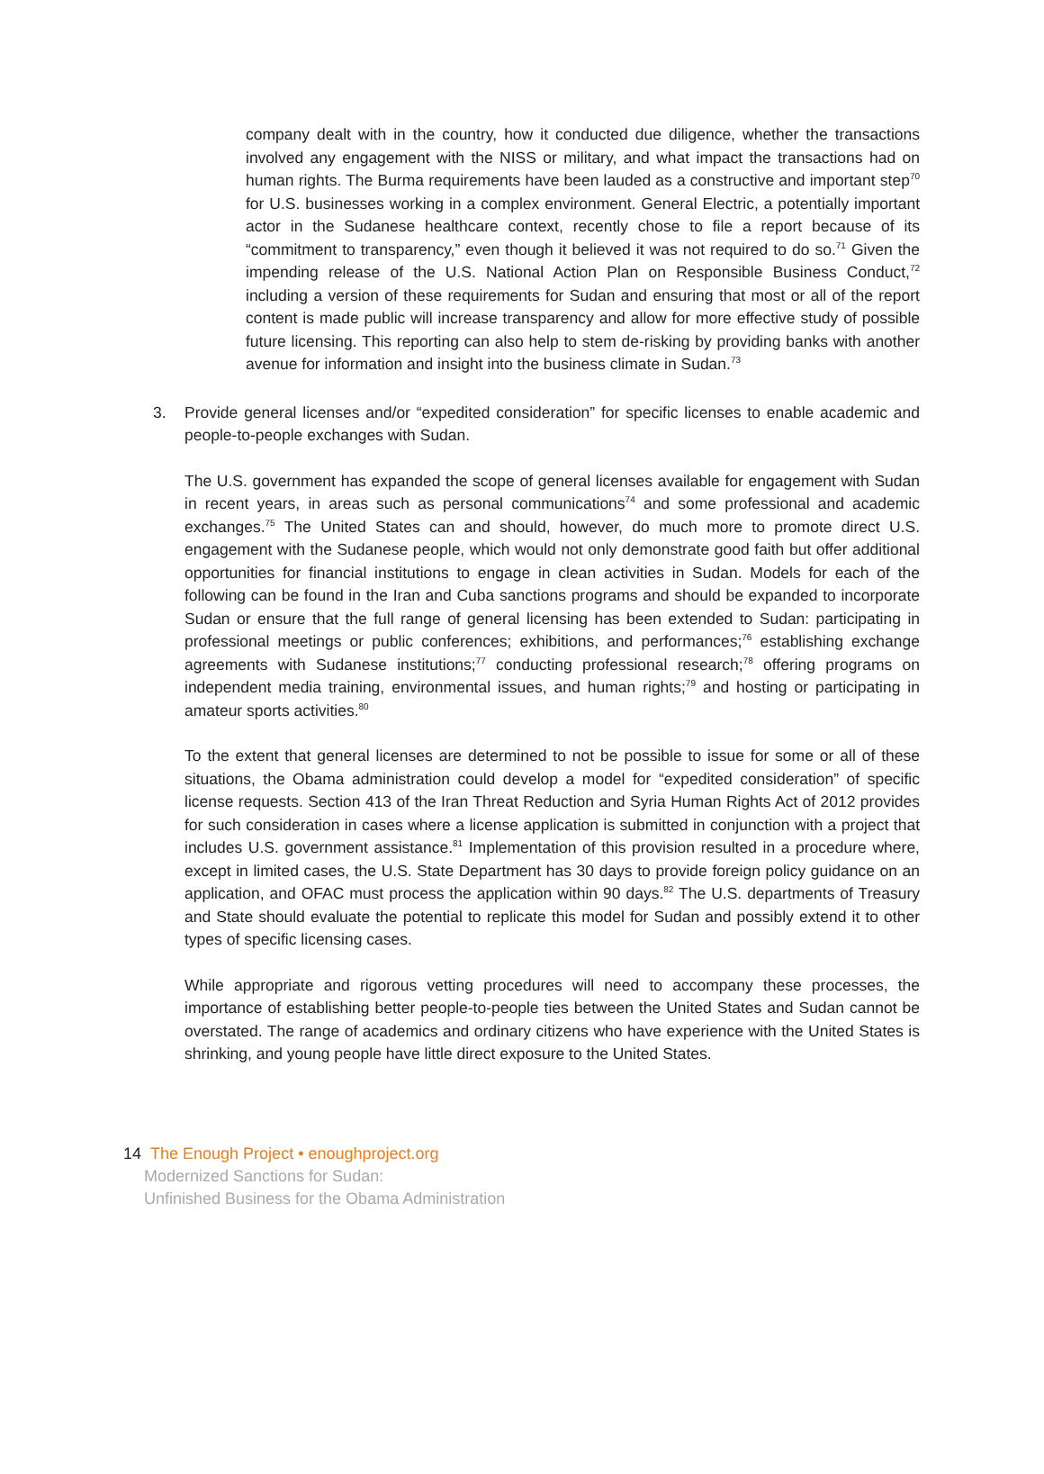company dealt with in the country, how it conducted due diligence, whether the transactions involved any engagement with the NISS or military, and what impact the transactions had on human rights. The Burma requirements have been lauded as a constructive and important step<sup>70</sup> for U.S. businesses working in a complex environment. General Electric, a potentially important actor in the Sudanese healthcare context, recently chose to file a report because of its “commitment to transparency,” even though it believed it was not required to do so.<sup>71</sup> Given the impending release of the U.S. National Action Plan on Responsible Business Conduct,<sup>72</sup> including a version of these requirements for Sudan and ensuring that most or all of the report content is made public will increase transparency and allow for more effective study of possible future licensing. This reporting can also help to stem de-risking by providing banks with another avenue for information and insight into the business climate in Sudan.<sup>73</sup>
3. Provide general licenses and/or “expedited consideration” for specific licenses to enable academic and people-to-people exchanges with Sudan.
The U.S. government has expanded the scope of general licenses available for engagement with Sudan in recent years, in areas such as personal communications<sup>74</sup> and some professional and academic exchanges.<sup>75</sup> The United States can and should, however, do much more to promote direct U.S. engagement with the Sudanese people, which would not only demonstrate good faith but offer additional opportunities for financial institutions to engage in clean activities in Sudan. Models for each of the following can be found in the Iran and Cuba sanctions programs and should be expanded to incorporate Sudan or ensure that the full range of general licensing has been extended to Sudan: participating in professional meetings or public conferences; exhibitions, and performances;<sup>76</sup> establishing exchange agreements with Sudanese institutions;<sup>77</sup> conducting professional research;<sup>78</sup> offering programs on independent media training, environmental issues, and human rights;<sup>79</sup> and hosting or participating in amateur sports activities.<sup>80</sup>
To the extent that general licenses are determined to not be possible to issue for some or all of these situations, the Obama administration could develop a model for “expedited consideration” of specific license requests. Section 413 of the Iran Threat Reduction and Syria Human Rights Act of 2012 provides for such consideration in cases where a license application is submitted in conjunction with a project that includes U.S. government assistance.<sup>81</sup> Implementation of this provision resulted in a procedure where, except in limited cases, the U.S. State Department has 30 days to provide foreign policy guidance on an application, and OFAC must process the application within 90 days.<sup>82</sup> The U.S. departments of Treasury and State should evaluate the potential to replicate this model for Sudan and possibly extend it to other types of specific licensing cases.
While appropriate and rigorous vetting procedures will need to accompany these processes, the importance of establishing better people-to-people ties between the United States and Sudan cannot be overstated. The range of academics and ordinary citizens who have experience with the United States is shrinking, and young people have little direct exposure to the United States.
14 The Enough Project • enoughproject.org
Modernized Sanctions for Sudan:
Unfinished Business for the Obama Administration